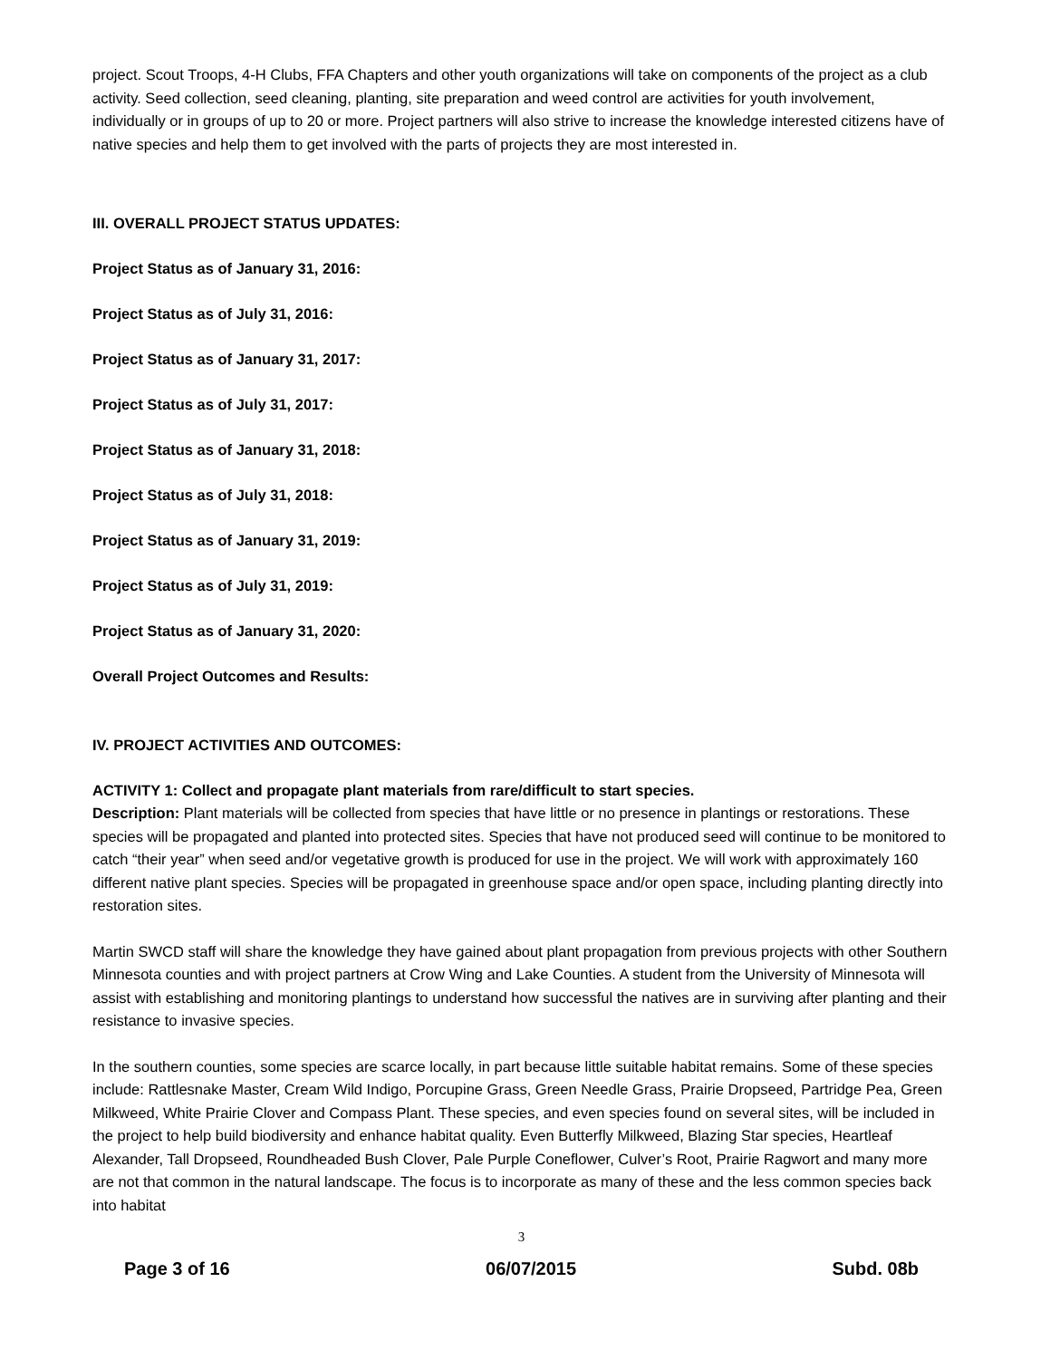project. Scout Troops, 4-H Clubs, FFA Chapters and other youth organizations will take on components of the project as a club activity. Seed collection, seed cleaning, planting, site preparation and weed control are activities for youth involvement, individually or in groups of up to 20 or more. Project partners will also strive to increase the knowledge interested citizens have of native species and help them to get involved with the parts of projects they are most interested in.
III. OVERALL PROJECT STATUS UPDATES:
Project Status as of January 31, 2016:
Project Status as of July 31, 2016:
Project Status as of January 31, 2017:
Project Status as of July 31, 2017:
Project Status as of January 31, 2018:
Project Status as of July 31, 2018:
Project Status as of January 31, 2019:
Project Status as of July 31, 2019:
Project Status as of January 31, 2020:
Overall Project Outcomes and Results:
IV. PROJECT ACTIVITIES AND OUTCOMES:
ACTIVITY 1: Collect and propagate plant materials from rare/difficult to start species.
Description: Plant materials will be collected from species that have little or no presence in plantings or restorations. These species will be propagated and planted into protected sites. Species that have not produced seed will continue to be monitored to catch “their year” when seed and/or vegetative growth is produced for use in the project. We will work with approximately 160 different native plant species. Species will be propagated in greenhouse space and/or open space, including planting directly into restoration sites.
Martin SWCD staff will share the knowledge they have gained about plant propagation from previous projects with other Southern Minnesota counties and with project partners at Crow Wing and Lake Counties. A student from the University of Minnesota will assist with establishing and monitoring plantings to understand how successful the natives are in surviving after planting and their resistance to invasive species.
In the southern counties, some species are scarce locally, in part because little suitable habitat remains. Some of these species include: Rattlesnake Master, Cream Wild Indigo, Porcupine Grass, Green Needle Grass, Prairie Dropseed, Partridge Pea, Green Milkweed, White Prairie Clover and Compass Plant. These species, and even species found on several sites, will be included in the project to help build biodiversity and enhance habitat quality. Even Butterfly Milkweed, Blazing Star species, Heartleaf Alexander, Tall Dropseed, Roundheaded Bush Clover, Pale Purple Coneflower, Culver’s Root, Prairie Ragwort and many more are not that common in the natural landscape. The focus is to incorporate as many of these and the less common species back into habitat
3
Page 3 of 16 06/07/2015 Subd. 08b